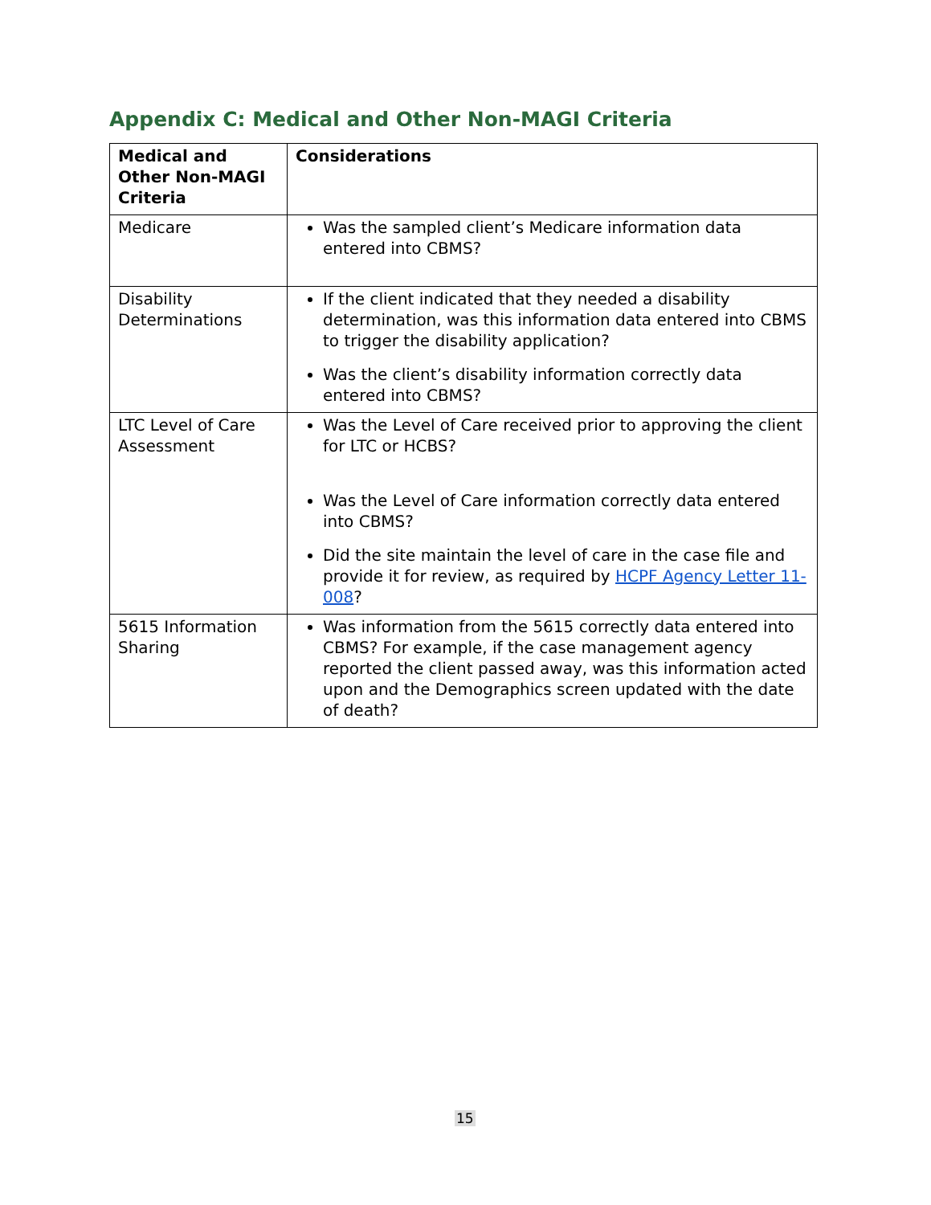Appendix C: Medical and Other Non-MAGI Criteria
| Medical and Other Non-MAGI Criteria | Considerations |
| --- | --- |
| Medicare | Was the sampled client’s Medicare information data entered into CBMS? |
| Disability Determinations | If the client indicated that they needed a disability determination, was this information data entered into CBMS to trigger the disability application? Was the client’s disability information correctly data entered into CBMS? |
| LTC Level of Care Assessment | Was the Level of Care received prior to approving the client for LTC or HCBS? Was the Level of Care information correctly data entered into CBMS? Did the site maintain the level of care in the case file and provide it for review, as required by HCPF Agency Letter 11-008 ? |
| 5615 Information Sharing | Was information from the 5615 correctly data entered into CBMS? For example, if the case management agency reported the client passed away, was this information acted upon and the Demographics screen updated with the date of death? |
15